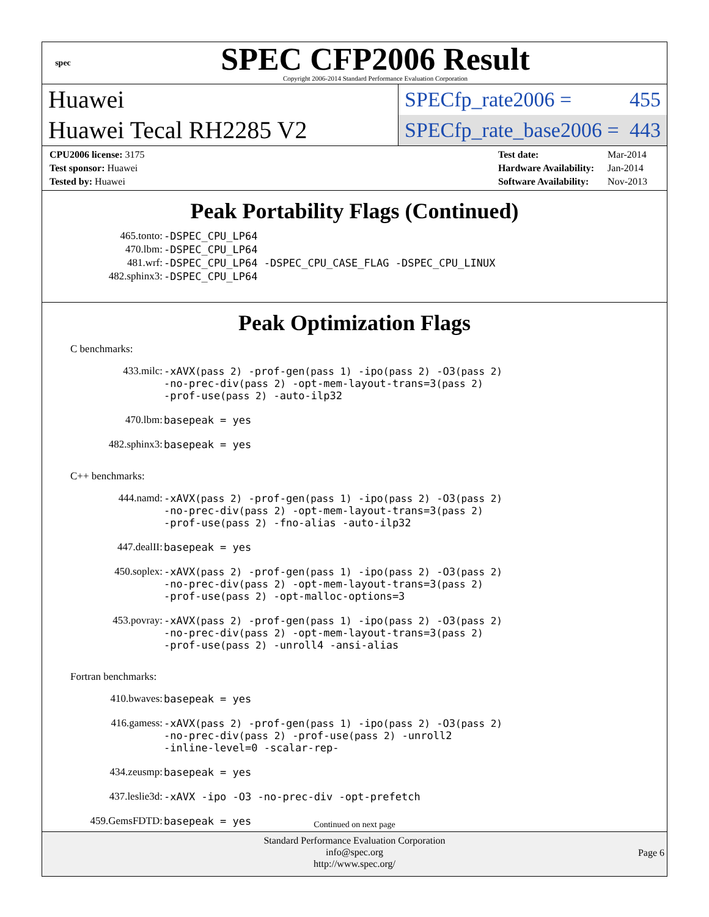spec
SPEC CFP2006 Result
Copyright 2006-2014 Standard Performance Evaluation Corporation
Huawei
Huawei Tecal RH2285 V2
SPECfp_rate2006 = 455
SPECfp_rate_base2006 = 443
| CPU2006 license: 3175 |
| Test sponsor: Huawei |
| Tested by: Huawei |
| Test date: | Mar-2014 |
| Hardware Availability: | Jan-2014 |
| Software Availability: | Nov-2013 |
Peak Portability Flags (Continued)
| 465.tonto: | -DSPEC_CPU_LP64 |
| 470.lbm: | -DSPEC_CPU_LP64 |
| 481.wrf: | -DSPEC_CPU_LP64 -DSPEC_CPU_CASE_FLAG -DSPEC_CPU_LINUX |
| 482.sphinx3: | -DSPEC_CPU_LP64 |
Peak Optimization Flags
C benchmarks:
| 433.milc: | -xAVX (pass 2) -prof-gen (pass 1) -ipo (pass 2) -O3 (pass 2) -no-prec-div (pass 2) -opt-mem-layout-trans=3 (pass 2) -prof-use (pass 2) -auto-ilp32 |
| 470.lbm: | basepeak = yes |
| 482.sphinx3: | basepeak = yes |
C++ benchmarks:
| 444.namd: | -xAVX (pass 2) -prof-gen (pass 1) -ipo (pass 2) -O3 (pass 2) -no-prec-div (pass 2) -opt-mem-layout-trans=3 (pass 2) -prof-use (pass 2) -fno-alias -auto-ilp32 |
| 447.dealII: | basepeak = yes |
| 450.soplex: | -xAVX (pass 2) -prof-gen (pass 1) -ipo (pass 2) -O3 (pass 2) -no-prec-div (pass 2) -opt-mem-layout-trans=3 (pass 2) -prof-use (pass 2) -opt-malloc-options=3 |
| 453.povray: | -xAVX (pass 2) -prof-gen (pass 1) -ipo (pass 2) -O3 (pass 2) -no-prec-div (pass 2) -opt-mem-layout-trans=3 (pass 2) -prof-use (pass 2) -unroll4 -ansi-alias |
Fortran benchmarks:
| 410.bwaves: | basepeak = yes |
| 416.gamess: | -xAVX (pass 2) -prof-gen (pass 1) -ipo (pass 2) -O3 (pass 2) -no-prec-div (pass 2) -prof-use (pass 2) -unroll2 -inline-level=0 -scalar-rep- |
| 434.zeusmp: | basepeak = yes |
| 437.leslie3d: | -xAVX -ipo -O3 -no-prec-div -opt-prefetch |
| 459.GemsFDTD: | basepeak = yes |
Continued on next page
Standard Performance Evaluation Corporation
info@spec.org
http://www.spec.org/
Page 6